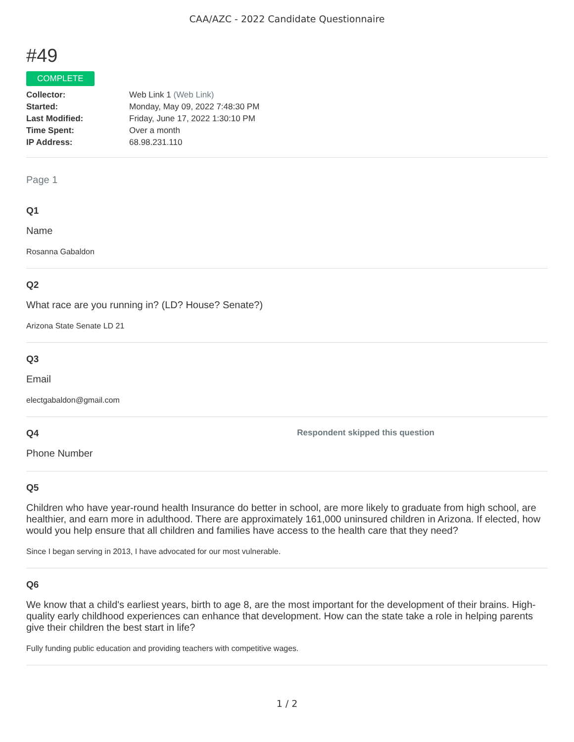CAA/AZC - 2022 Candidate Questionnaire
#49
COMPLETE
| Collector: | Web Link 1 (Web Link) |
| Started: | Monday, May 09, 2022 7:48:30 PM |
| Last Modified: | Friday, June 17, 2022 1:30:10 PM |
| Time Spent: | Over a month |
| IP Address: | 68.98.231.110 |
Page 1
Q1
Name
Rosanna Gabaldon
Q2
What race are you running in? (LD? House? Senate?)
Arizona State Senate LD 21
Q3
Email
electgabaldon@gmail.com
Q4 Respondent skipped this question
Phone Number
Q5
Children who have year-round health Insurance do better in school, are more likely to graduate from high school, are healthier, and earn more in adulthood. There are approximately 161,000 uninsured children in Arizona. If elected, how would you help ensure that all children and families have access to the health care that they need?
Since I began serving in 2013, I have advocated for our most vulnerable.
Q6
We know that a child's earliest years, birth to age 8, are the most important for the development of their brains. High-quality early childhood experiences can enhance that development. How can the state take a role in helping parents give their children the best start in life?
Fully funding public education and providing teachers with competitive wages.
1 / 2